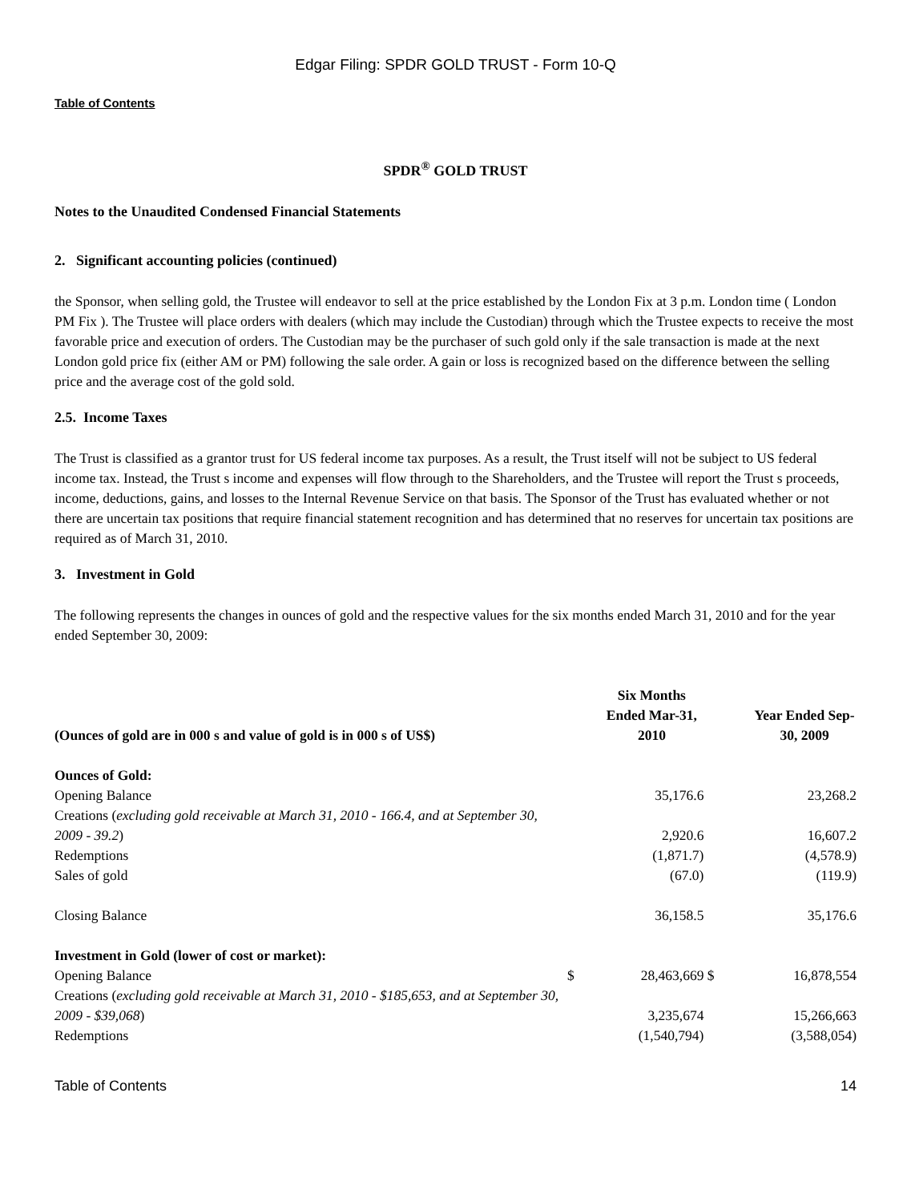Edgar Filing: SPDR GOLD TRUST - Form 10-Q
Table of Contents
SPDR<sup>®</sup> GOLD TRUST
Notes to the Unaudited Condensed Financial Statements
2. Significant accounting policies (continued)
the Sponsor, when selling gold, the Trustee will endeavor to sell at the price established by the London Fix at 3 p.m. London time ( London PM Fix ). The Trustee will place orders with dealers (which may include the Custodian) through which the Trustee expects to receive the most favorable price and execution of orders. The Custodian may be the purchaser of such gold only if the sale transaction is made at the next London gold price fix (either AM or PM) following the sale order. A gain or loss is recognized based on the difference between the selling price and the average cost of the gold sold.
2.5. Income Taxes
The Trust is classified as a grantor trust for US federal income tax purposes. As a result, the Trust itself will not be subject to US federal income tax. Instead, the Trust s income and expenses will flow through to the Shareholders, and the Trustee will report the Trust s proceeds, income, deductions, gains, and losses to the Internal Revenue Service on that basis. The Sponsor of the Trust has evaluated whether or not there are uncertain tax positions that require financial statement recognition and has determined that no reserves for uncertain tax positions are required as of March 31, 2010.
3. Investment in Gold
The following represents the changes in ounces of gold and the respective values for the six months ended March 31, 2010 and for the year ended September 30, 2009:
| (Ounces of gold are in 000 s and value of gold is in 000 s of US$) | | Six Months Ended Mar-31, 2010 | | Year Ended Sep-30, 2009 |
| --- | --- | --- | --- | --- |
| Ounces of Gold: | | | | |
| Opening Balance | | 35,176.6 | | 23,268.2 |
| Creations ( excluding gold receivable at March 31, 2010 - 166.4, and at September 30, 2009 - 39.2 ) | | 2,920.6 | | 16,607.2 |
| Redemptions | | (1,871.7) | | (4,578.9) |
| Sales of gold | | (67.0) | | (119.9) |
| Closing Balance | | 36,158.5 | | 35,176.6 |
| Investment in Gold (lower of cost or market): | | | | |
| Opening Balance | $ | 28,463,669 | $ | 16,878,554 |
| Creations ( excluding gold receivable at March 31, 2010 - $185,653, and at September 30, 2009 - $39,068 ) | | 3,235,674 | | 15,266,663 |
| Redemptions | | (1,540,794) | | (3,588,054) |
Table of Contents 14